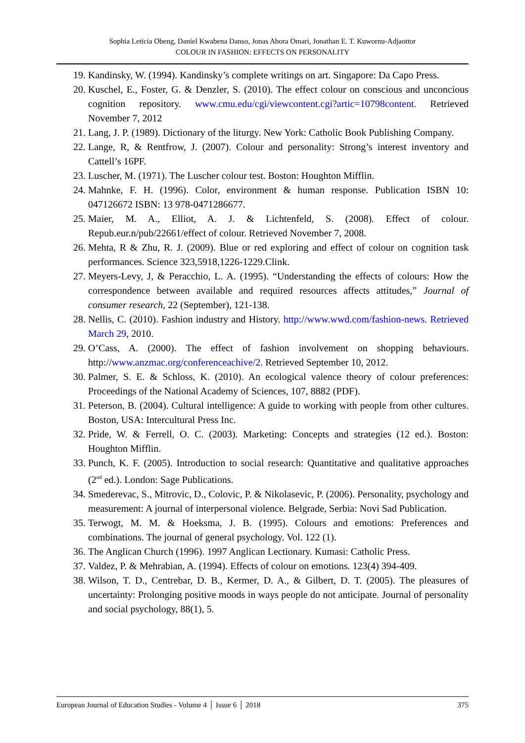Sophia Leticia Obeng, Daniel Kwabena Danso, Jonas Abora Omari, Jonathan E. T. Kuwornu-Adjaottor
COLOUR IN FASHION: EFFECTS ON PERSONALITY
19. Kandinsky, W. (1994). Kandinsky’s complete writings on art. Singapore: Da Capo Press.
20. Kuschel, E., Foster, G. & Denzler, S. (2010). The effect colour on conscious and unconcious cognition repository. www.cmu.edu/cgi/viewcontent.cgi?artic=10798content. Retrieved November 7, 2012
21. Lang, J. P. (1989). Dictionary of the liturgy. New York: Catholic Book Publishing Company.
22. Lange, R, & Rentfrow, J. (2007). Colour and personality: Strong’s interest inventory and Cattell’s 16PF.
23. Luscher, M. (1971). The Luscher colour test. Boston: Houghton Mifflin.
24. Mahnke, F. H. (1996). Color, environment & human response. Publication ISBN 10: 047126672 ISBN: 13 978-0471286677.
25. Maier, M. A., Elliot, A. J. & Lichtenfeld, S. (2008). Effect of colour. Repub.eur.n/pub/22661/effect of colour. Retrieved November 7, 2008.
26. Mehta, R & Zhu, R. J. (2009). Blue or red exploring and effect of colour on cognition task performances. Science 323,5918,1226-1229.Clink.
27. Meyers-Levy, J, & Peracchio, L. A. (1995). “Understanding the effects of colours: How the correspondence between available and required resources affects attitudes,” Journal of consumer research, 22 (September), 121-138.
28. Nellis, C. (2010). Fashion industry and History. http://www.wwd.com/fashion-news. Retrieved March 29, 2010.
29. O’Cass, A. (2000). The effect of fashion involvement on shopping behaviours. http://www.anzmac.org/conferenceachive/2. Retrieved September 10, 2012.
30. Palmer, S. E. & Schloss, K. (2010). An ecological valence theory of colour preferences: Proceedings of the National Academy of Sciences, 107, 8882 (PDF).
31. Peterson, B. (2004). Cultural intelligence: A guide to working with people from other cultures. Boston, USA: Intercultural Press Inc.
32. Pride, W. & Ferrell, O. C. (2003). Marketing: Concepts and strategies (12 ed.). Boston: Houghton Mifflin.
33. Punch, K. F. (2005). Introduction to social research: Quantitative and qualitative approaches (2<sup>nd</sup> ed.). London: Sage Publications.
34. Smederevac, S., Mitrovic, D., Colovic, P. & Nikolasevic, P. (2006). Personality, psychology and measurement: A journal of interpersonal violence. Belgrade, Serbia: Novi Sad Publication.
35. Terwogt, M. M. & Hoeksma, J. B. (1995). Colours and emotions: Preferences and combinations. The journal of general psychology. Vol. 122 (1).
36. The Anglican Church (1996). 1997 Anglican Lectionary. Kumasi: Catholic Press.
37. Valdez, P. & Mehrabian, A. (1994). Effects of colour on emotions. 123(4) 394-409.
38. Wilson, T. D., Centrebar, D. B., Kermer, D. A., & Gilbert, D. T. (2005). The pleasures of uncertainty: Prolonging positive moods in ways people do not anticipate. Journal of personality and social psychology, 88(1), 5.
European Journal of Education Studies - Volume 4 │ Issue 6 │ 2018 375